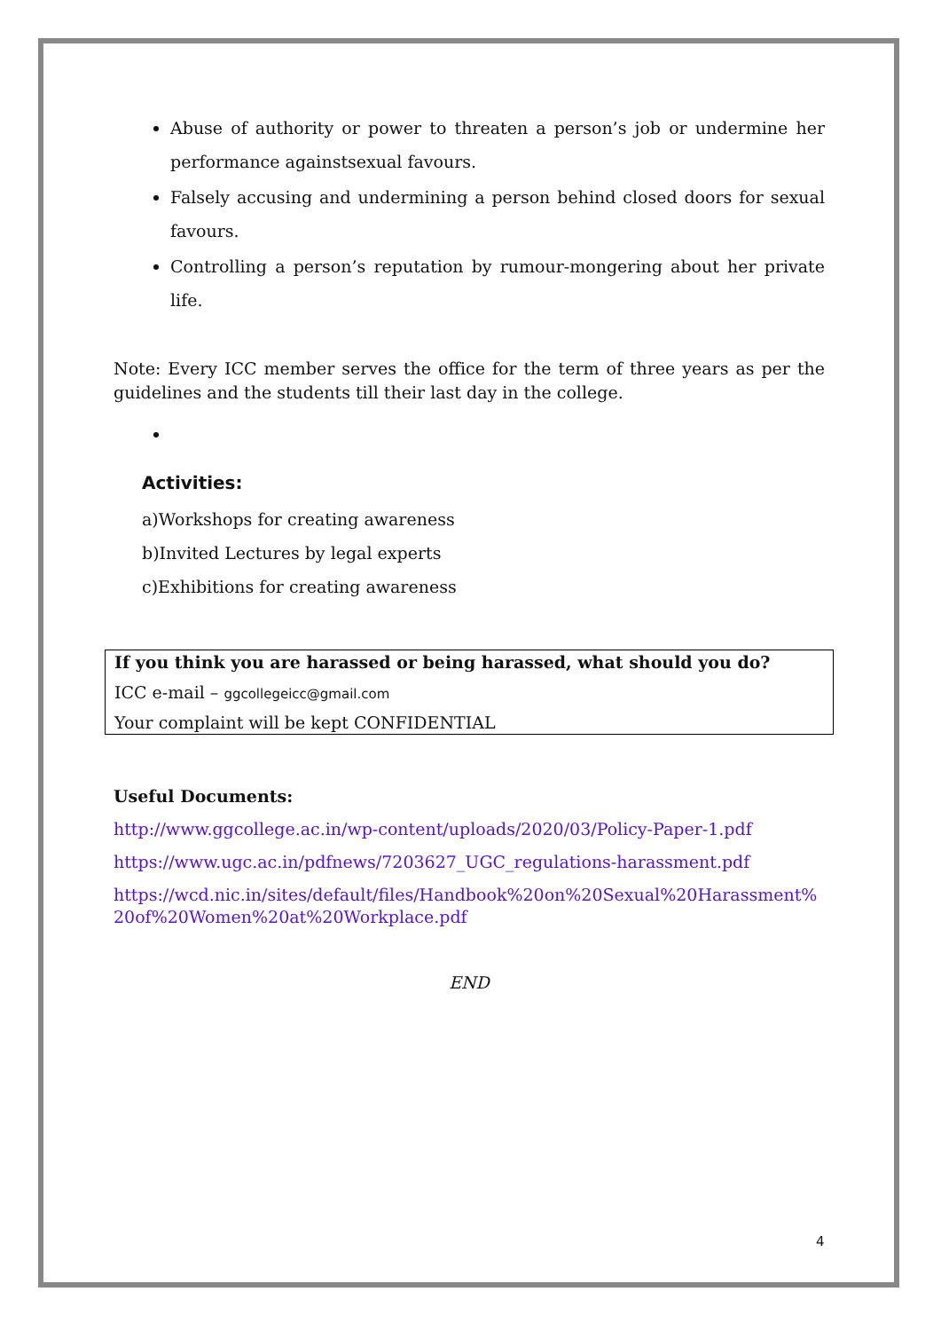Abuse of authority or power to threaten a person’s job or undermine her performance againstsexual favours.
Falsely accusing and undermining a person behind closed doors for sexual favours.
Controlling a person’s reputation by rumour-mongering about her private life.
Note: Every ICC member serves the office for the term of three years as per the guidelines and the students till their last day in the college.
Activities:
a)Workshops for creating awareness
b)Invited Lectures by legal experts
c)Exhibitions for creating awareness
If you think you are harassed or being harassed, what should you do?
ICC e-mail – ggcollegeicc@gmail.com
Your complaint will be kept CONFIDENTIAL
Useful Documents:
http://www.ggcollege.ac.in/wp-content/uploads/2020/03/Policy-Paper-1.pdf
https://www.ugc.ac.in/pdfnews/7203627_UGC_regulations-harassment.pdf
https://wcd.nic.in/sites/default/files/Handbook%20on%20Sexual%20Harassment%20of%20Women%20at%20Workplace.pdf
END
4